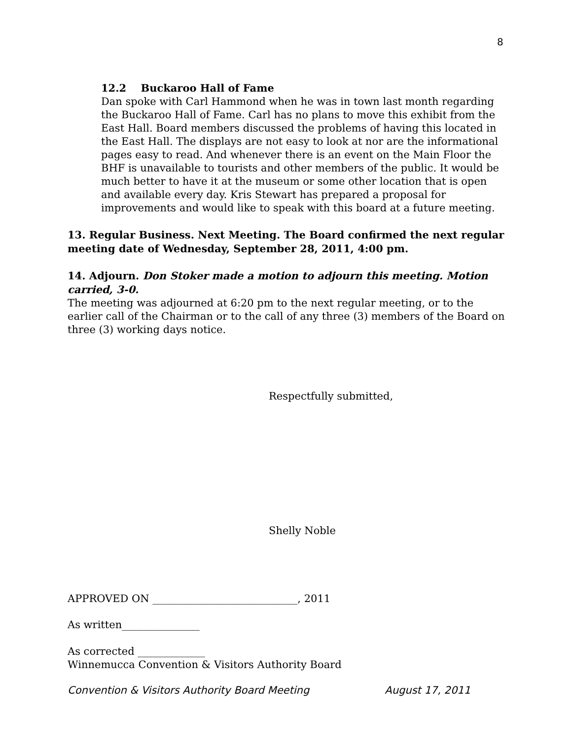8
12.2 Buckaroo Hall of Fame
Dan spoke with Carl Hammond when he was in town last month regarding the Buckaroo Hall of Fame. Carl has no plans to move this exhibit from the East Hall. Board members discussed the problems of having this located in the East Hall. The displays are not easy to look at nor are the informational pages easy to read. And whenever there is an event on the Main Floor the BHF is unavailable to tourists and other members of the public. It would be much better to have it at the museum or some other location that is open and available every day. Kris Stewart has prepared a proposal for improvements and would like to speak with this board at a future meeting.
13. Regular Business. Next Meeting. The Board confirmed the next regular meeting date of Wednesday, September 28, 2011, 4:00 pm.
14. Adjourn. Don Stoker made a motion to adjourn this meeting. Motion carried, 3-0.
The meeting was adjourned at 6:20 pm to the next regular meeting, or to the earlier call of the Chairman or to the call of any three (3) members of the Board on three (3) working days notice.
Respectfully submitted,
Shelly Noble
APPROVED ON ____________________________, 2011
As written_______________
As corrected _____________
Winnemucca Convention & Visitors Authority Board
Convention & Visitors Authority Board Meeting August 17, 2011